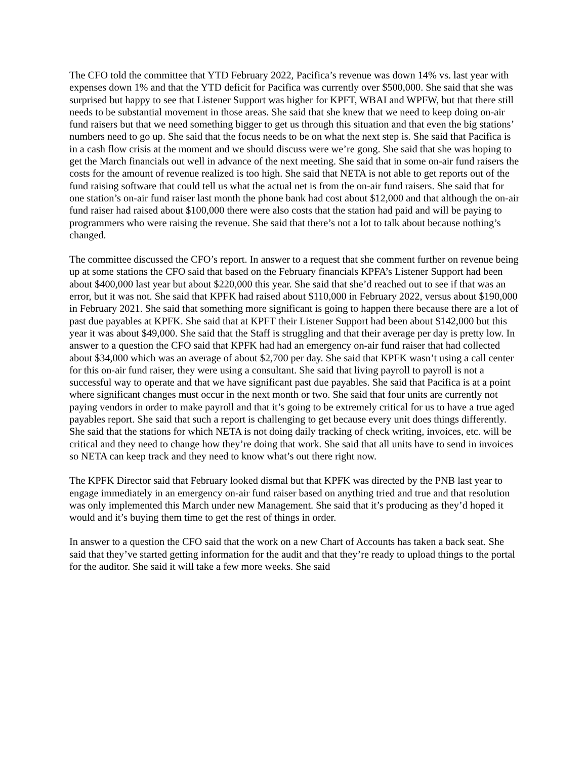The CFO told the committee that YTD February 2022, Pacifica’s revenue was down 14% vs. last year with expenses down 1% and that the YTD deficit for Pacifica was currently over $500,000. She said that she was surprised but happy to see that Listener Support was higher for KPFT, WBAI and WPFW, but that there still needs to be substantial movement in those areas. She said that she knew that we need to keep doing on-air fund raisers but that we need something bigger to get us through this situation and that even the big stations’ numbers need to go up. She said that the focus needs to be on what the next step is. She said that Pacifica is in a cash flow crisis at the moment and we should discuss were we’re gong. She said that she was hoping to get the March financials out well in advance of the next meeting. She said that in some on-air fund raisers the costs for the amount of revenue realized is too high. She said that NETA is not able to get reports out of the fund raising software that could tell us what the actual net is from the on-air fund raisers. She said that for one station’s on-air fund raiser last month the phone bank had cost about $12,000 and that although the on-air fund raiser had raised about $100,000 there were also costs that the station had paid and will be paying to programmers who were raising the revenue. She said that there’s not a lot to talk about because nothing’s changed.
The committee discussed the CFO’s report. In answer to a request that she comment further on revenue being up at some stations the CFO said that based on the February financials KPFA’s Listener Support had been about $400,000 last year but about $220,000 this year. She said that she’d reached out to see if that was an error, but it was not. She said that KPFK had raised about $110,000 in February 2022, versus about $190,000 in February 2021. She said that something more significant is going to happen there because there are a lot of past due payables at KPFK. She said that at KPFT their Listener Support had been about $142,000 but this year it was about $49,000. She said that the Staff is struggling and that their average per day is pretty low. In answer to a question the CFO said that KPFK had had an emergency on-air fund raiser that had collected about $34,000 which was an average of about $2,700 per day. She said that KPFK wasn’t using a call center for this on-air fund raiser, they were using a consultant. She said that living payroll to payroll is not a successful way to operate and that we have significant past due payables. She said that Pacifica is at a point where significant changes must occur in the next month or two. She said that four units are currently not paying vendors in order to make payroll and that it’s going to be extremely critical for us to have a true aged payables report. She said that such a report is challenging to get because every unit does things differently. She said that the stations for which NETA is not doing daily tracking of check writing, invoices, etc. will be critical and they need to change how they’re doing that work. She said that all units have to send in invoices so NETA can keep track and they need to know what’s out there right now.
The KPFK Director said that February looked dismal but that KPFK was directed by the PNB last year to engage immediately in an emergency on-air fund raiser based on anything tried and true and that resolution was only implemented this March under new Management. She said that it’s producing as they’d hoped it would and it’s buying them time to get the rest of things in order.
In answer to a question the CFO said that the work on a new Chart of Accounts has taken a back seat. She said that they’ve started getting information for the audit and that they’re ready to upload things to the portal for the auditor. She said it will take a few more weeks. She said